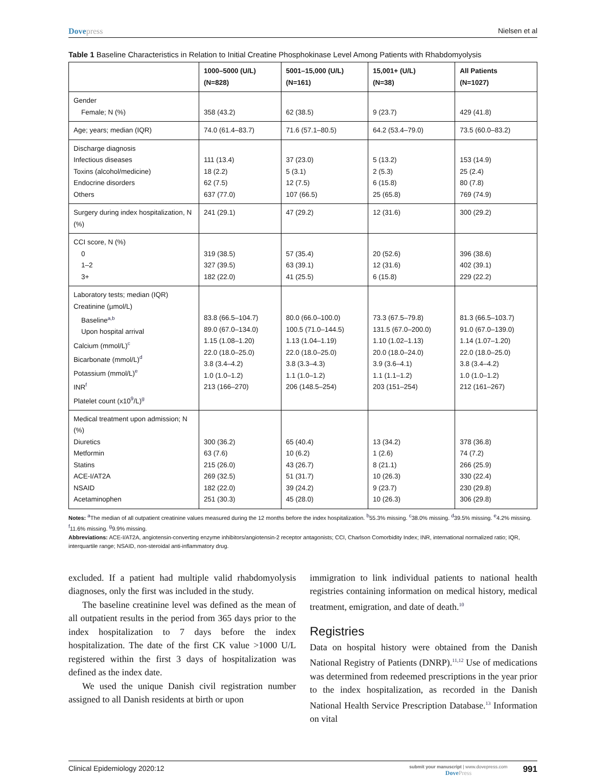Dovepress Nielsen et al
Table 1 Baseline Characteristics in Relation to Initial Creatine Phosphokinase Level Among Patients with Rhabdomyolysis
| | 1000–5000 (U/L) (N=828) | 5001–15,000 (U/L) (N=161) | 15,001+ (U/L) (N=38) | All Patients (N=1027) |
| --- | --- | --- | --- | --- |
| Gender Female; N (%) | 358 (43.2) | 62 (38.5) | 9 (23.7) | 429 (41.8) |
| Age; years; median (IQR) | 74.0 (61.4–83.7) | 71.6 (57.1–80.5) | 64.2 (53.4–79.0) | 73.5 (60.0–83.2) |
| Discharge diagnosis Infectious diseases Toxins (alcohol/medicine) Endocrine disorders Others | 111 (13.4) 18 (2.2) 62 (7.5) 637 (77.0) | 37 (23.0) 5 (3.1) 12 (7.5) 107 (66.5) | 5 (13.2) 2 (5.3) 6 (15.8) 25 (65.8) | 153 (14.9) 25 (2.4) 80 (7.8) 769 (74.9) |
| Surgery during index hospitalization, N (%) | 241 (29.1) | 47 (29.2) | 12 (31.6) | 300 (29.2) |
| CCI score, N (%) 0 1–2 3+ | 319 (38.5) 327 (39.5) 182 (22.0) | 57 (35.4) 63 (39.1) 41 (25.5) | 20 (52.6) 12 (31.6) 6 (15.8) | 396 (38.6) 402 (39.1) 229 (22.2) |
| Laboratory tests; median (IQR) Creatinine (µmol/L) Baseline<sup>a,b</sup> Upon hospital arrival Calcium (mmol/L)<sup>c</sup> Bicarbonate (mmol/L)<sup>d</sup> Potassium (mmol/L)<sup>e</sup> INR<sup>f</sup> Platelet count (x10<sup>9</sup>/L)<sup>g</sup> | 83.8 (66.5–104.7) 89.0 (67.0–134.0) 1.15 (1.08–1.20) 22.0 (18.0–25.0) 3.8 (3.4–4.2) 1.0 (1.0–1.2) 213 (166–270) | 80.0 (66.0–100.0) 100.5 (71.0–144.5) 1.13 (1.04–1.19) 22.0 (18.0–25.0) 3.8 (3.3–4.3) 1.1 (1.0–1.2) 206 (148.5–254) | 73.3 (67.5–79.8) 131.5 (67.0–200.0) 1.10 (1.02–1.13) 20.0 (18.0–24.0) 3.9 (3.6–4.1) 1.1 (1.1–1.2) 203 (151–254) | 81.3 (66.5–103.7) 91.0 (67.0–139.0) 1.14 (1.07–1.20) 22.0 (18.0–25.0) 3.8 (3.4–4.2) 1.0 (1.0–1.2) 212 (161–267) |
| Medical treatment upon admission; N (%) Diuretics Metformin Statins ACE-I/AT2A NSAID Acetaminophen | 300 (36.2) 63 (7.6) 215 (26.0) 269 (32.5) 182 (22.0) 251 (30.3) | 65 (40.4) 10 (6.2) 43 (26.7) 51 (31.7) 39 (24.2) 45 (28.0) | 13 (34.2) 1 (2.6) 8 (21.1) 10 (26.3) 9 (23.7) 10 (26.3) | 378 (36.8) 74 (7.2) 266 (25.9) 330 (22.4) 230 (29.8) 306 (29.8) |
Notes: <sup>a</sup>The median of all outpatient creatinine values measured during the 12 months before the index hospitalization. <sup>b</sup>55.3% missing. <sup>c</sup>38.0% missing. <sup>d</sup>39.5% missing. <sup>e</sup>4.2% missing. <sup>f</sup>11.6% missing. <sup>g</sup>9.9% missing.
Abbreviations: ACE-I/AT2A, angiotensin-converting enzyme inhibitors/angiotensin-2 receptor antagonists; CCI, Charlson Comorbidity Index; INR, international normalized ratio; IQR, interquartile range; NSAID, non-steroidal anti-inflammatory drug.
excluded. If a patient had multiple valid rhabdomyolysis diagnoses, only the first was included in the study.
The baseline creatinine level was defined as the mean of all outpatient results in the period from 365 days prior to the index hospitalization to 7 days before the index hospitalization. The date of the first CK value >1000 U/L registered within the first 3 days of hospitalization was defined as the index date.
We used the unique Danish civil registration number assigned to all Danish residents at birth or upon
immigration to link individual patients to national health registries containing information on medical history, medical treatment, emigration, and date of death.<sup>10</sup>
Registries
Data on hospital history were obtained from the Danish National Registry of Patients (DNRP).<sup>11,12</sup> Use of medications was determined from redeemed prescriptions in the year prior to the index hospitalization, as recorded in the Danish National Health Service Prescription Database.<sup>13</sup> Information on vital
Clinical Epidemiology 2020:12
submit your manuscript | www.dovepress.com
DovePress
991